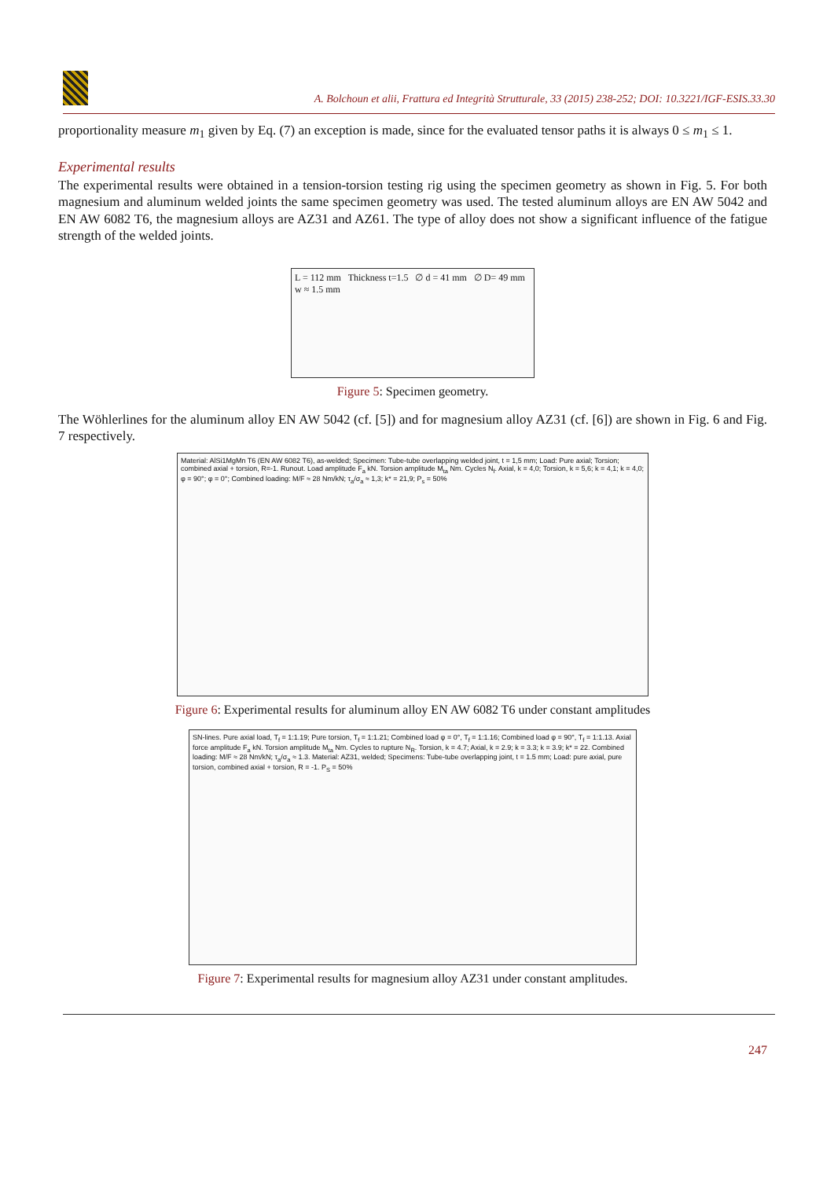A. Bolchoun et alii, Frattura ed Integrità Strutturale, 33 (2015) 238-252; DOI: 10.3221/IGF-ESIS.33.30
proportionality measure m<sub>1</sub> given by Eq. (7) an exception is made, since for the evaluated tensor paths it is always 0 ≤ m<sub>1</sub> ≤ 1.
Experimental results
The experimental results were obtained in a tension-torsion testing rig using the specimen geometry as shown in Fig. 5. For both magnesium and aluminum welded joints the same specimen geometry was used. The tested aluminum alloys are EN AW 5042 and EN AW 6082 T6, the magnesium alloys are AZ31 and AZ61. The type of alloy does not show a significant influence of the fatigue strength of the welded joints.
L = 112 mm Thickness t=1.5 ∅ d = 41 mm ∅ D= 49 mm w ≈ 1.5 mm
Figure 5: Specimen geometry.
The Wöhlerlines for the aluminum alloy EN AW 5042 (cf. [5]) and for magnesium alloy AZ31 (cf. [6]) are shown in Fig. 6 and Fig. 7 respectively.
Material: AlSi1MgMn T6 (EN AW 6082 T6), as-welded; Specimen: Tube-tube overlapping welded joint, t = 1,5 mm; Load: Pure axial; Torsion; combined axial + torsion, R=-1. Runout. Load amplitude F<sub>a</sub> kN. Torsion amplitude M<sub>ta</sub> Nm. Cycles N<sub>f</sub>. Axial, k = 4,0; Torsion, k = 5,6; k = 4,1; k = 4,0; φ = 90°; φ = 0°; Combined loading: M/F ≈ 28 Nm/kN; τ<sub>a</sub>/σ<sub>a</sub> ≈ 1,3; k* = 21,9; P<sub>s</sub> = 50%
Figure 6: Experimental results for aluminum alloy EN AW 6082 T6 under constant amplitudes
SN-lines. Pure axial load, T<sub>f</sub> = 1:1.19; Pure torsion, T<sub>f</sub> = 1:1.21; Combined load φ = 0°, T<sub>f</sub> = 1:1.16; Combined load φ = 90°, T<sub>f</sub> = 1:1.13. Axial force amplitude F<sub>a</sub> kN. Torsion amplitude M<sub>ta</sub> Nm. Cycles to rupture N<sub>R</sub>. Torsion, k = 4.7; Axial, k = 2.9; k = 3.3; k = 3.9; k* = 22. Combined loading: M/F ≈ 28 Nm/kN; τ<sub>a</sub>/σ<sub>a</sub> ≈ 1.3. Material: AZ31, welded; Specimens: Tube-tube overlapping joint, t = 1.5 mm; Load: pure axial, pure torsion, combined axial + torsion, R = -1. P<sub>S</sub> = 50%
Figure 7: Experimental results for magnesium alloy AZ31 under constant amplitudes.
247